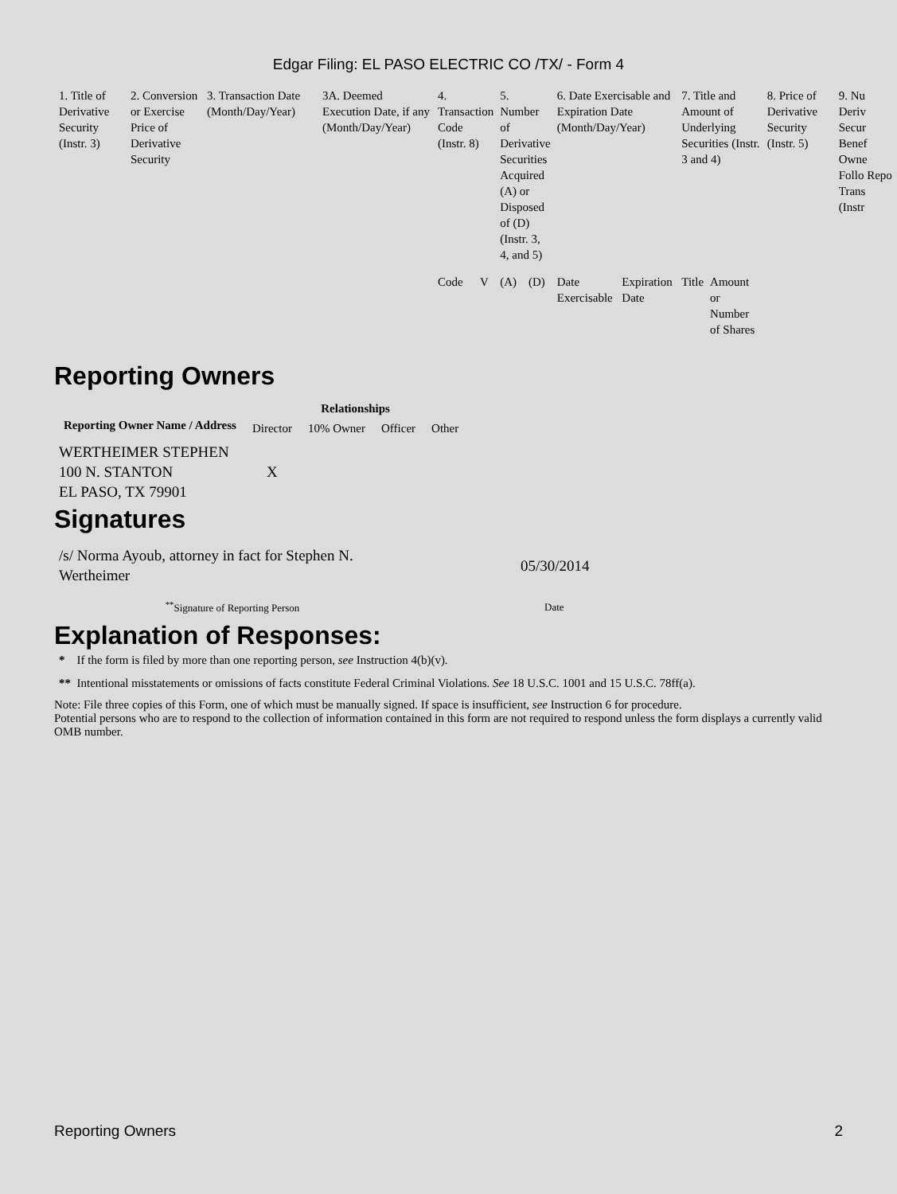Edgar Filing: EL PASO ELECTRIC CO /TX/ - Form 4
| 1. Title of Derivative Security (Instr. 3) | 2. Conversion or Exercise Price of Derivative Security | 3. Transaction Date (Month/Day/Year) | 3A. Deemed Execution Date, if any (Month/Day/Year) | 4. Transaction Code (Instr. 8) | | 5. Number of Derivative Securities Acquired (A) or Disposed of (D) (Instr. 3, 4, and 5) | | 6. Date Exercisable and Expiration Date (Month/Day/Year) | | 7. Title and Amount of Underlying Securities (Instr. 3 and 4) | | 8. Price of Derivative Security (Instr. 5) | 9. Nu Deriv Secur Benef Owne Follo Repo Trans (Instr |
| | | | | Code | V | (A) | (D) | Date Exercisable | Expiration Date | Title | Amount or Number of Shares | | |
Reporting Owners
| Reporting Owner Name / Address | Relationships | | | |
| --- | --- | --- | --- | --- |
| | Director | 10% Owner | Officer | Other |
| WERTHEIMER STEPHEN 100 N. STANTON EL PASO, TX 79901 | X | | | |
Signatures
| /s/ Norma Ayoub, attorney in fact for Stephen N. Wertheimer | 05/30/2014 |
| <sup>**</sup> Signature of Reporting Person | Date |
Explanation of Responses:
* If the form is filed by more than one reporting person, see Instruction 4(b)(v).
** Intentional misstatements or omissions of facts constitute Federal Criminal Violations. See 18 U.S.C. 1001 and 15 U.S.C. 78ff(a).
Note: File three copies of this Form, one of which must be manually signed. If space is insufficient, see Instruction 6 for procedure.
Potential persons who are to respond to the collection of information contained in this form are not required to respond unless the form displays a currently valid OMB number.
Reporting Owners 2